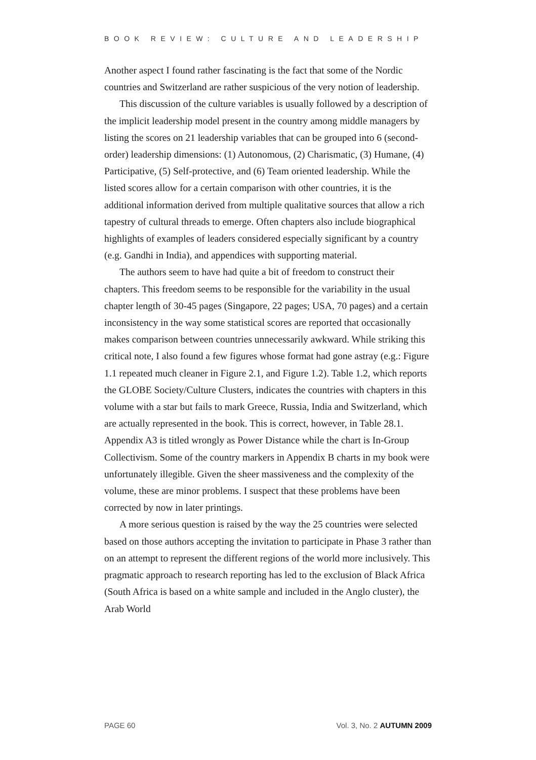BOOK REVIEW: CULTURE AND LEADERSHIP
Another aspect I found rather fascinating is the fact that some of the Nordic countries and Switzerland are rather suspicious of the very notion of leadership.
This discussion of the culture variables is usually followed by a description of the implicit leadership model present in the country among middle managers by listing the scores on 21 leadership variables that can be grouped into 6 (second-order) leadership dimensions: (1) Autonomous, (2) Charismatic, (3) Humane, (4) Participative, (5) Self-protective, and (6) Team oriented leadership. While the listed scores allow for a certain comparison with other countries, it is the additional information derived from multiple qualitative sources that allow a rich tapestry of cultural threads to emerge. Often chapters also include biographical highlights of examples of leaders considered especially significant by a country (e.g. Gandhi in India), and appendices with supporting material.
The authors seem to have had quite a bit of freedom to construct their chapters. This freedom seems to be responsible for the variability in the usual chapter length of 30-45 pages (Singapore, 22 pages; USA, 70 pages) and a certain inconsistency in the way some statistical scores are reported that occasionally makes comparison between countries unnecessarily awkward. While striking this critical note, I also found a few figures whose format had gone astray (e.g.: Figure 1.1 repeated much cleaner in Figure 2.1, and Figure 1.2). Table 1.2, which reports the GLOBE Society/Culture Clusters, indicates the countries with chapters in this volume with a star but fails to mark Greece, Russia, India and Switzerland, which are actually represented in the book. This is correct, however, in Table 28.1. Appendix A3 is titled wrongly as Power Distance while the chart is In-Group Collectivism. Some of the country markers in Appendix B charts in my book were unfortunately illegible. Given the sheer massiveness and the complexity of the volume, these are minor problems. I suspect that these problems have been corrected by now in later printings.
A more serious question is raised by the way the 25 countries were selected based on those authors accepting the invitation to participate in Phase 3 rather than on an attempt to represent the different regions of the world more inclusively. This pragmatic approach to research reporting has led to the exclusion of Black Africa (South Africa is based on a white sample and included in the Anglo cluster), the Arab World
PAGE 60 Vol. 3, No. 2 AUTUMN 2009